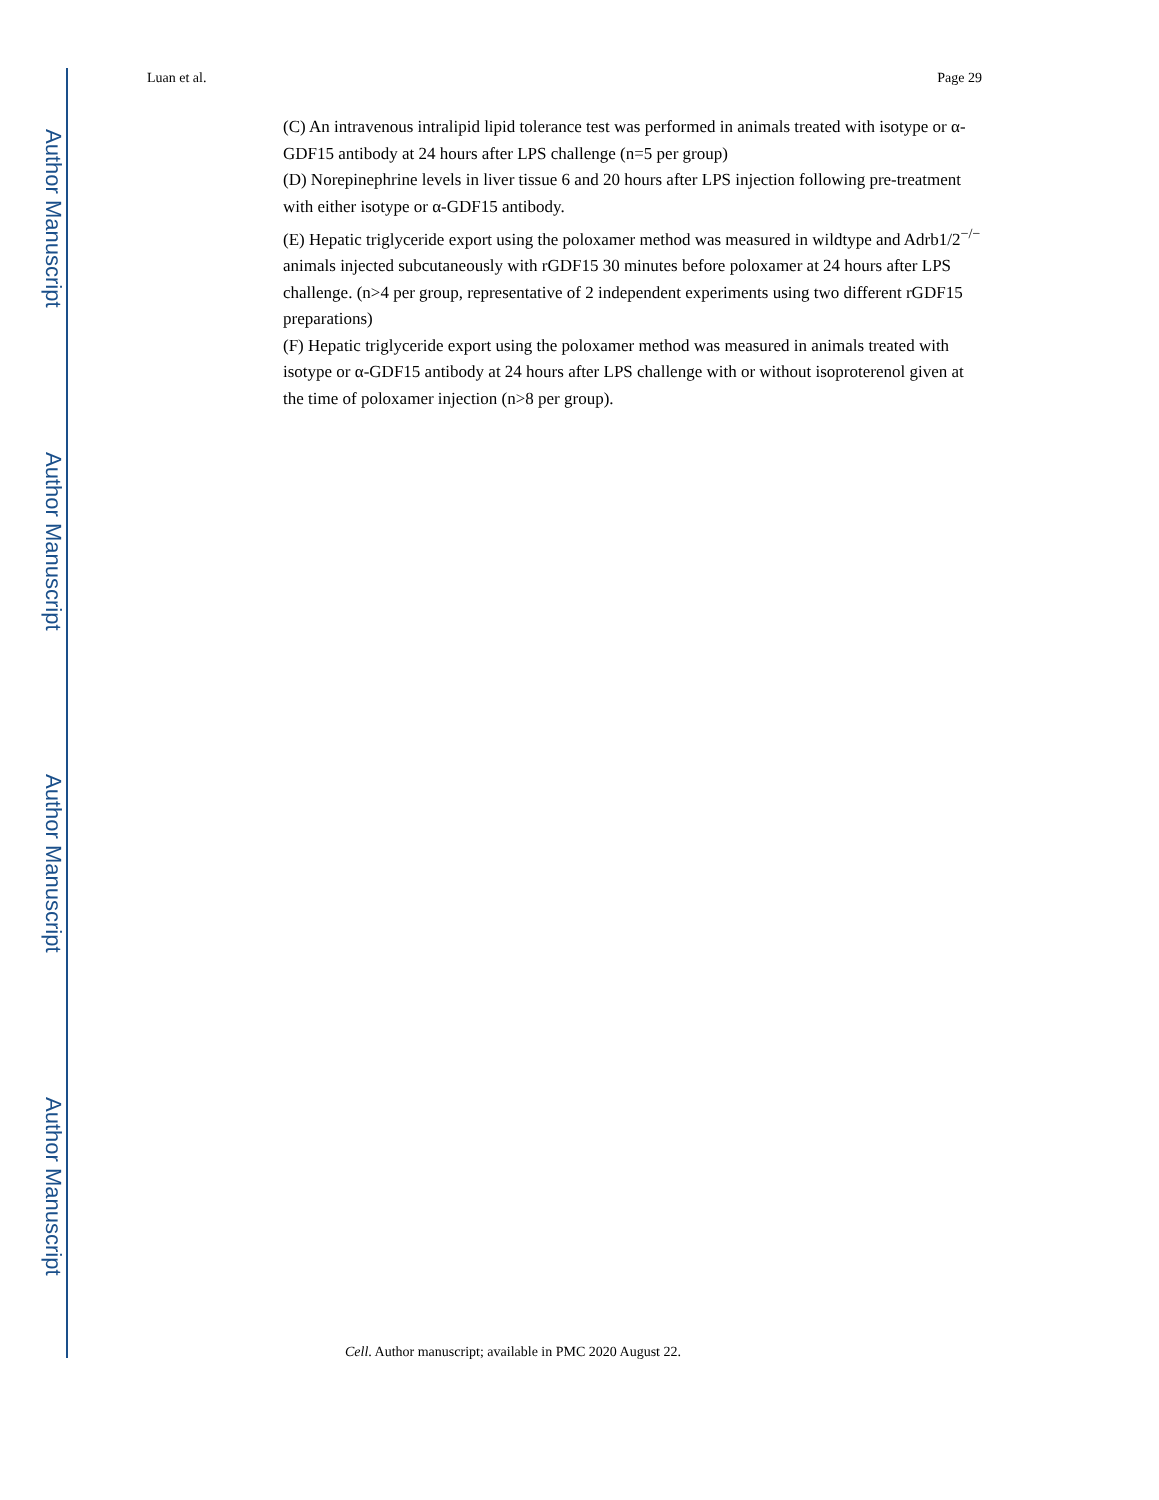Author Manuscript
Author Manuscript
Author Manuscript
Author Manuscript
Luan et al. Page 29
(C) An intravenous intralipid lipid tolerance test was performed in animals treated with isotype or α-GDF15 antibody at 24 hours after LPS challenge (n=5 per group)
(D) Norepinephrine levels in liver tissue 6 and 20 hours after LPS injection following pre-treatment with either isotype or α-GDF15 antibody.
(E) Hepatic triglyceride export using the poloxamer method was measured in wildtype and Adrb1/2<sup>−/−</sup> animals injected subcutaneously with rGDF15 30 minutes before poloxamer at 24 hours after LPS challenge. (n>4 per group, representative of 2 independent experiments using two different rGDF15 preparations)
(F) Hepatic triglyceride export using the poloxamer method was measured in animals treated with isotype or α-GDF15 antibody at 24 hours after LPS challenge with or without isoproterenol given at the time of poloxamer injection (n>8 per group).
Cell. Author manuscript; available in PMC 2020 August 22.